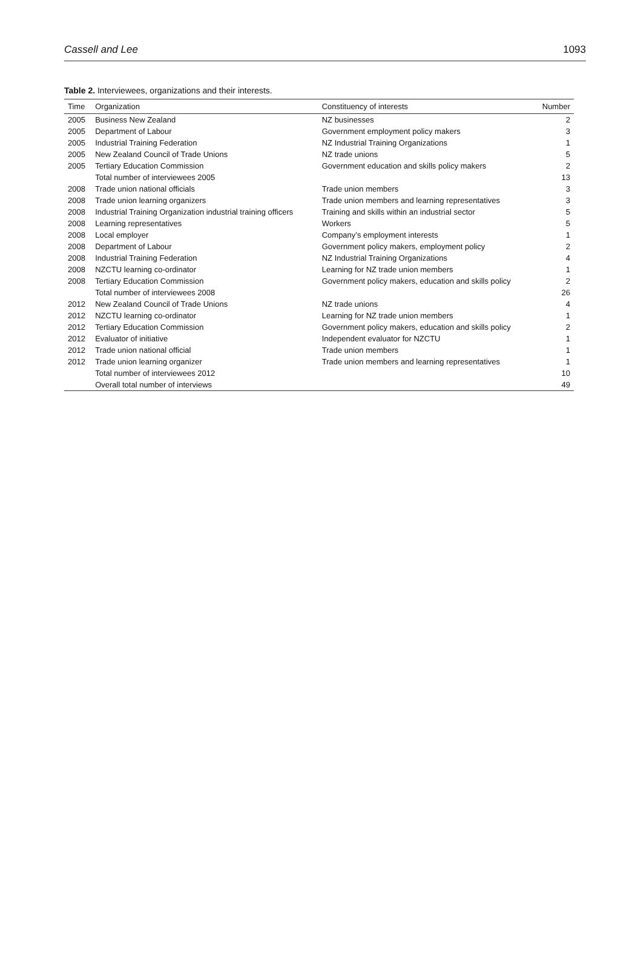Cassell and Lee 1093
Table 2. Interviewees, organizations and their interests.
| Time | Organization | Constituency of interests | Number |
| --- | --- | --- | --- |
| 2005 | Business New Zealand | NZ businesses | 2 |
| 2005 | Department of Labour | Government employment policy makers | 3 |
| 2005 | Industrial Training Federation | NZ Industrial Training Organizations | 1 |
| 2005 | New Zealand Council of Trade Unions | NZ trade unions | 5 |
| 2005 | Tertiary Education Commission | Government education and skills policy makers | 2 |
| | Total number of interviewees 2005 | | 13 |
| 2008 | Trade union national officials | Trade union members | 3 |
| 2008 | Trade union learning organizers | Trade union members and learning representatives | 3 |
| 2008 | Industrial Training Organization industrial training officers | Training and skills within an industrial sector | 5 |
| 2008 | Learning representatives | Workers | 5 |
| 2008 | Local employer | Company’s employment interests | 1 |
| 2008 | Department of Labour | Government policy makers, employment policy | 2 |
| 2008 | Industrial Training Federation | NZ Industrial Training Organizations | 4 |
| 2008 | NZCTU learning co-ordinator | Learning for NZ trade union members | 1 |
| 2008 | Tertiary Education Commission | Government policy makers, education and skills policy | 2 |
| | Total number of interviewees 2008 | | 26 |
| 2012 | New Zealand Council of Trade Unions | NZ trade unions | 4 |
| 2012 | NZCTU learning co-ordinator | Learning for NZ trade union members | 1 |
| 2012 | Tertiary Education Commission | Government policy makers, education and skills policy | 2 |
| 2012 | Evaluator of initiative | Independent evaluator for NZCTU | 1 |
| 2012 | Trade union national official | Trade union members | 1 |
| 2012 | Trade union learning organizer | Trade union members and learning representatives | 1 |
| | Total number of interviewees 2012 | | 10 |
| | Overall total number of interviews | | 49 |